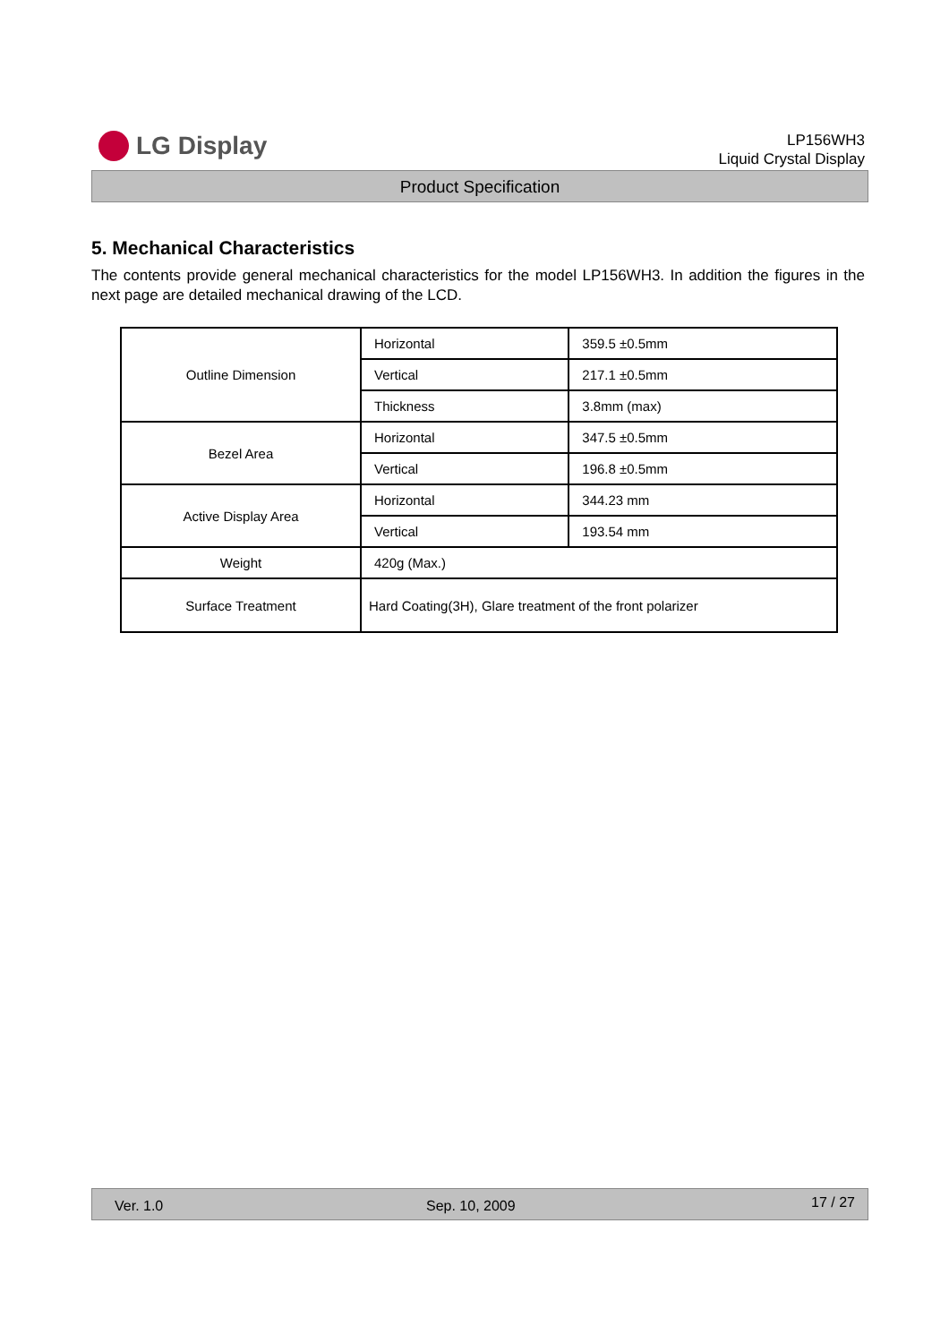LG Display
LP156WH3
Liquid Crystal Display
Product Specification
5. Mechanical Characteristics
The contents provide general mechanical characteristics for the model LP156WH3. In addition the figures in the next page are detailed mechanical drawing of the LCD.
| Outline Dimension | Horizontal | 359.5 ±0.5mm |
| | Vertical | 217.1 ±0.5mm |
| | Thickness | 3.8mm (max) |
| Bezel Area | Horizontal | 347.5 ±0.5mm |
| | Vertical | 196.8 ±0.5mm |
| Active Display Area | Horizontal | 344.23 mm |
| | Vertical | 193.54 mm |
| Weight | 420g (Max.) | |
| Surface Treatment | Hard Coating(3H), Glare treatment of the front polarizer | |
Ver. 1.0 Sep. 10, 2009 17 / 27